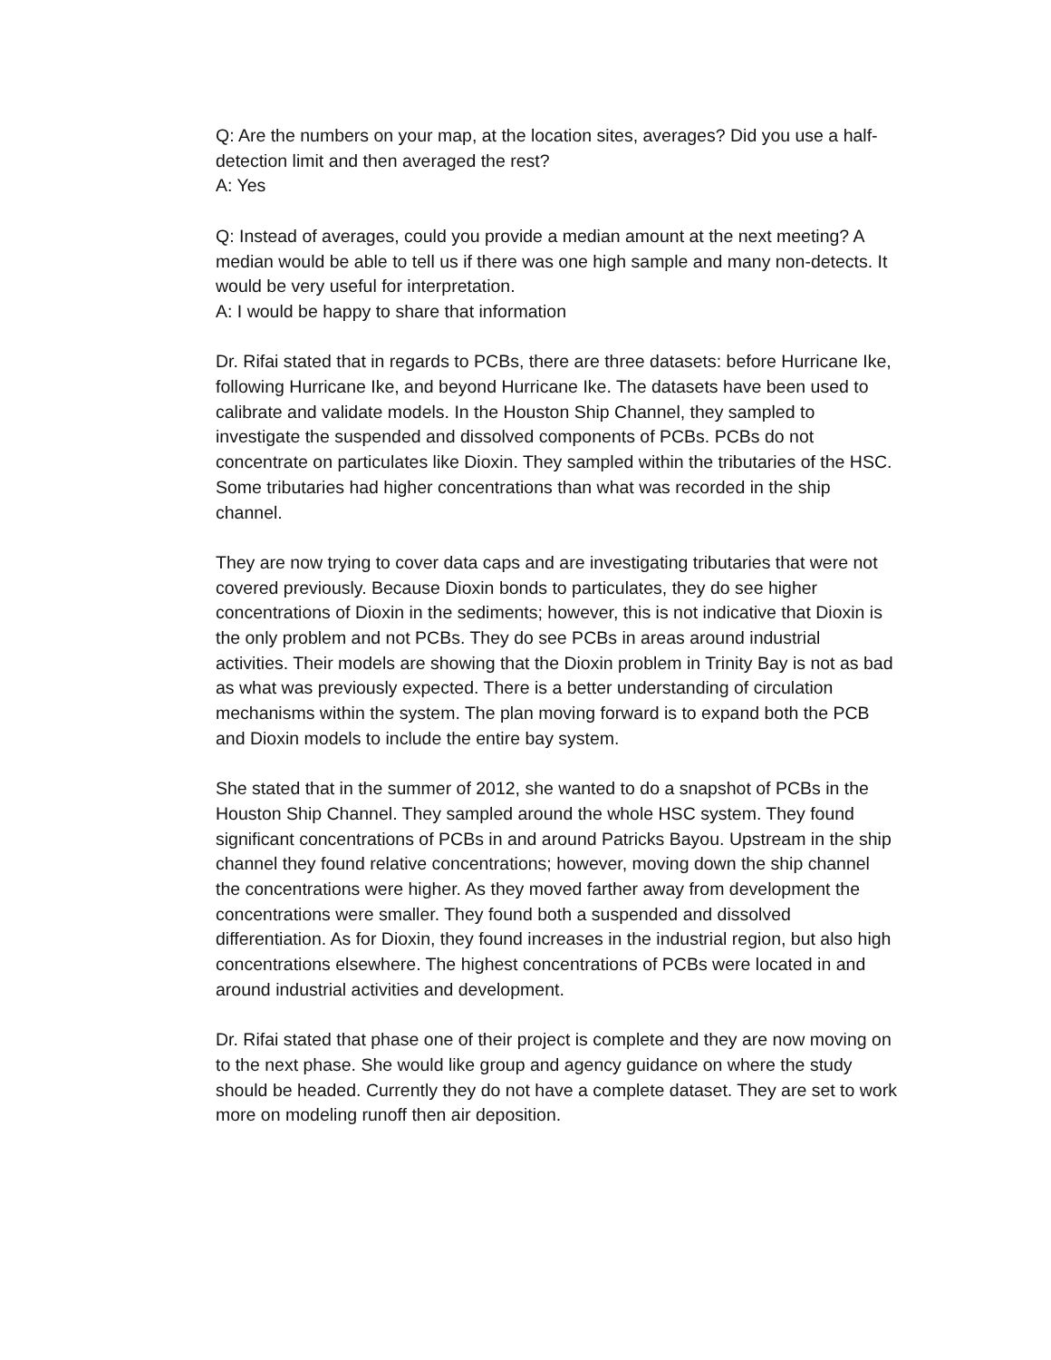Q: Are the numbers on your map, at the location sites, averages? Did you use a half-detection limit and then averaged the rest?
A: Yes
Q: Instead of averages, could you provide a median amount at the next meeting? A median would be able to tell us if there was one high sample and many non-detects. It would be very useful for interpretation.
A: I would be happy to share that information
Dr. Rifai stated that in regards to PCBs, there are three datasets: before Hurricane Ike, following Hurricane Ike, and beyond Hurricane Ike. The datasets have been used to calibrate and validate models. In the Houston Ship Channel, they sampled to investigate the suspended and dissolved components of PCBs. PCBs do not concentrate on particulates like Dioxin. They sampled within the tributaries of the HSC. Some tributaries had higher concentrations than what was recorded in the ship channel.
They are now trying to cover data caps and are investigating tributaries that were not covered previously. Because Dioxin bonds to particulates, they do see higher concentrations of Dioxin in the sediments; however, this is not indicative that Dioxin is the only problem and not PCBs. They do see PCBs in areas around industrial activities. Their models are showing that the Dioxin problem in Trinity Bay is not as bad as what was previously expected. There is a better understanding of circulation mechanisms within the system. The plan moving forward is to expand both the PCB and Dioxin models to include the entire bay system.
She stated that in the summer of 2012, she wanted to do a snapshot of PCBs in the Houston Ship Channel. They sampled around the whole HSC system. They found significant concentrations of PCBs in and around Patricks Bayou. Upstream in the ship channel they found relative concentrations; however, moving down the ship channel the concentrations were higher. As they moved farther away from development the concentrations were smaller. They found both a suspended and dissolved differentiation. As for Dioxin, they found increases in the industrial region, but also high concentrations elsewhere. The highest concentrations of PCBs were located in and around industrial activities and development.
Dr. Rifai stated that phase one of their project is complete and they are now moving on to the next phase. She would like group and agency guidance on where the study should be headed. Currently they do not have a complete dataset. They are set to work more on modeling runoff then air deposition.